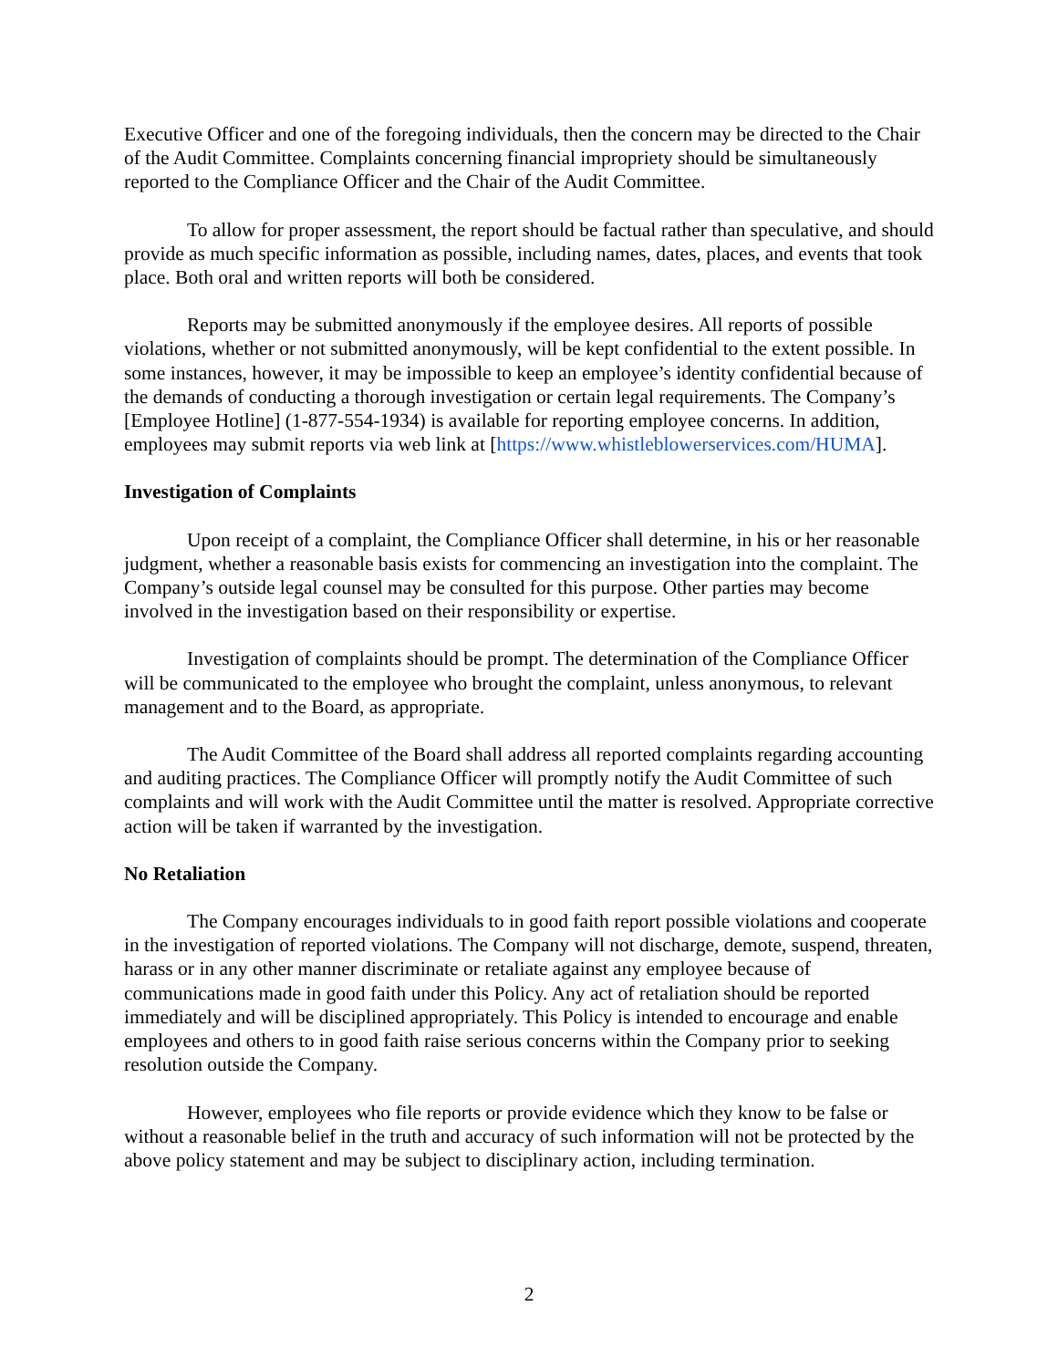Executive Officer and one of the foregoing individuals, then the concern may be directed to the Chair of the Audit Committee. Complaints concerning financial impropriety should be simultaneously reported to the Compliance Officer and the Chair of the Audit Committee.
To allow for proper assessment, the report should be factual rather than speculative, and should provide as much specific information as possible, including names, dates, places, and events that took place. Both oral and written reports will both be considered.
Reports may be submitted anonymously if the employee desires. All reports of possible violations, whether or not submitted anonymously, will be kept confidential to the extent possible. In some instances, however, it may be impossible to keep an employee’s identity confidential because of the demands of conducting a thorough investigation or certain legal requirements. The Company’s [Employee Hotline] (1-877-554-1934) is available for reporting employee concerns. In addition, employees may submit reports via web link at [https://www.whistleblowerservices.com/HUMA].
Investigation of Complaints
Upon receipt of a complaint, the Compliance Officer shall determine, in his or her reasonable judgment, whether a reasonable basis exists for commencing an investigation into the complaint. The Company’s outside legal counsel may be consulted for this purpose. Other parties may become involved in the investigation based on their responsibility or expertise.
Investigation of complaints should be prompt. The determination of the Compliance Officer will be communicated to the employee who brought the complaint, unless anonymous, to relevant management and to the Board, as appropriate.
The Audit Committee of the Board shall address all reported complaints regarding accounting and auditing practices. The Compliance Officer will promptly notify the Audit Committee of such complaints and will work with the Audit Committee until the matter is resolved. Appropriate corrective action will be taken if warranted by the investigation.
No Retaliation
The Company encourages individuals to in good faith report possible violations and cooperate in the investigation of reported violations. The Company will not discharge, demote, suspend, threaten, harass or in any other manner discriminate or retaliate against any employee because of communications made in good faith under this Policy. Any act of retaliation should be reported immediately and will be disciplined appropriately. This Policy is intended to encourage and enable employees and others to in good faith raise serious concerns within the Company prior to seeking resolution outside the Company.
However, employees who file reports or provide evidence which they know to be false or without a reasonable belief in the truth and accuracy of such information will not be protected by the above policy statement and may be subject to disciplinary action, including termination.
2